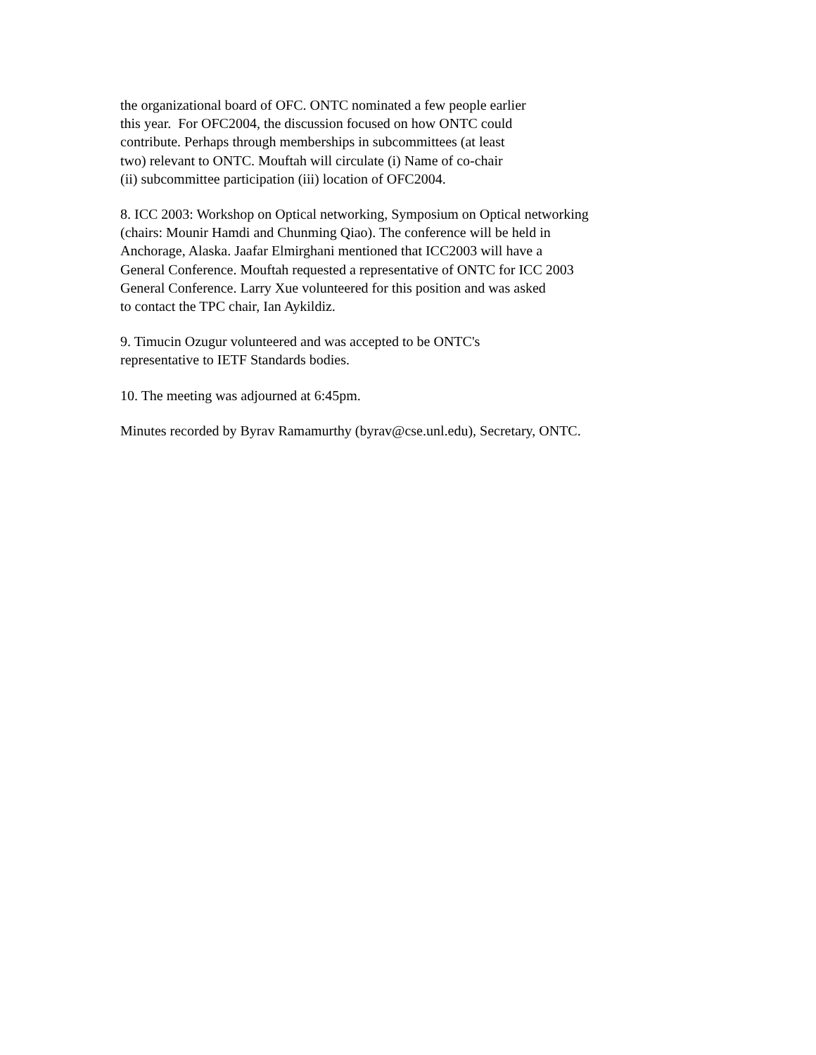the organizational board of OFC. ONTC nominated a few people earlier
this year. For OFC2004, the discussion focused on how ONTC could
contribute. Perhaps through memberships in subcommittees (at least
two) relevant to ONTC. Mouftah will circulate (i) Name of co-chair
(ii) subcommittee participation (iii) location of OFC2004.
8. ICC 2003: Workshop on Optical networking, Symposium on Optical networking
(chairs: Mounir Hamdi and Chunming Qiao). The conference will be held in
Anchorage, Alaska. Jaafar Elmirghani mentioned that ICC2003 will have a
General Conference. Mouftah requested a representative of ONTC for ICC 2003
General Conference. Larry Xue volunteered for this position and was asked
to contact the TPC chair, Ian Aykildiz.
9. Timucin Ozugur volunteered and was accepted to be ONTC's
representative to IETF Standards bodies.
10. The meeting was adjourned at 6:45pm.
Minutes recorded by Byrav Ramamurthy (byrav@cse.unl.edu), Secretary, ONTC.